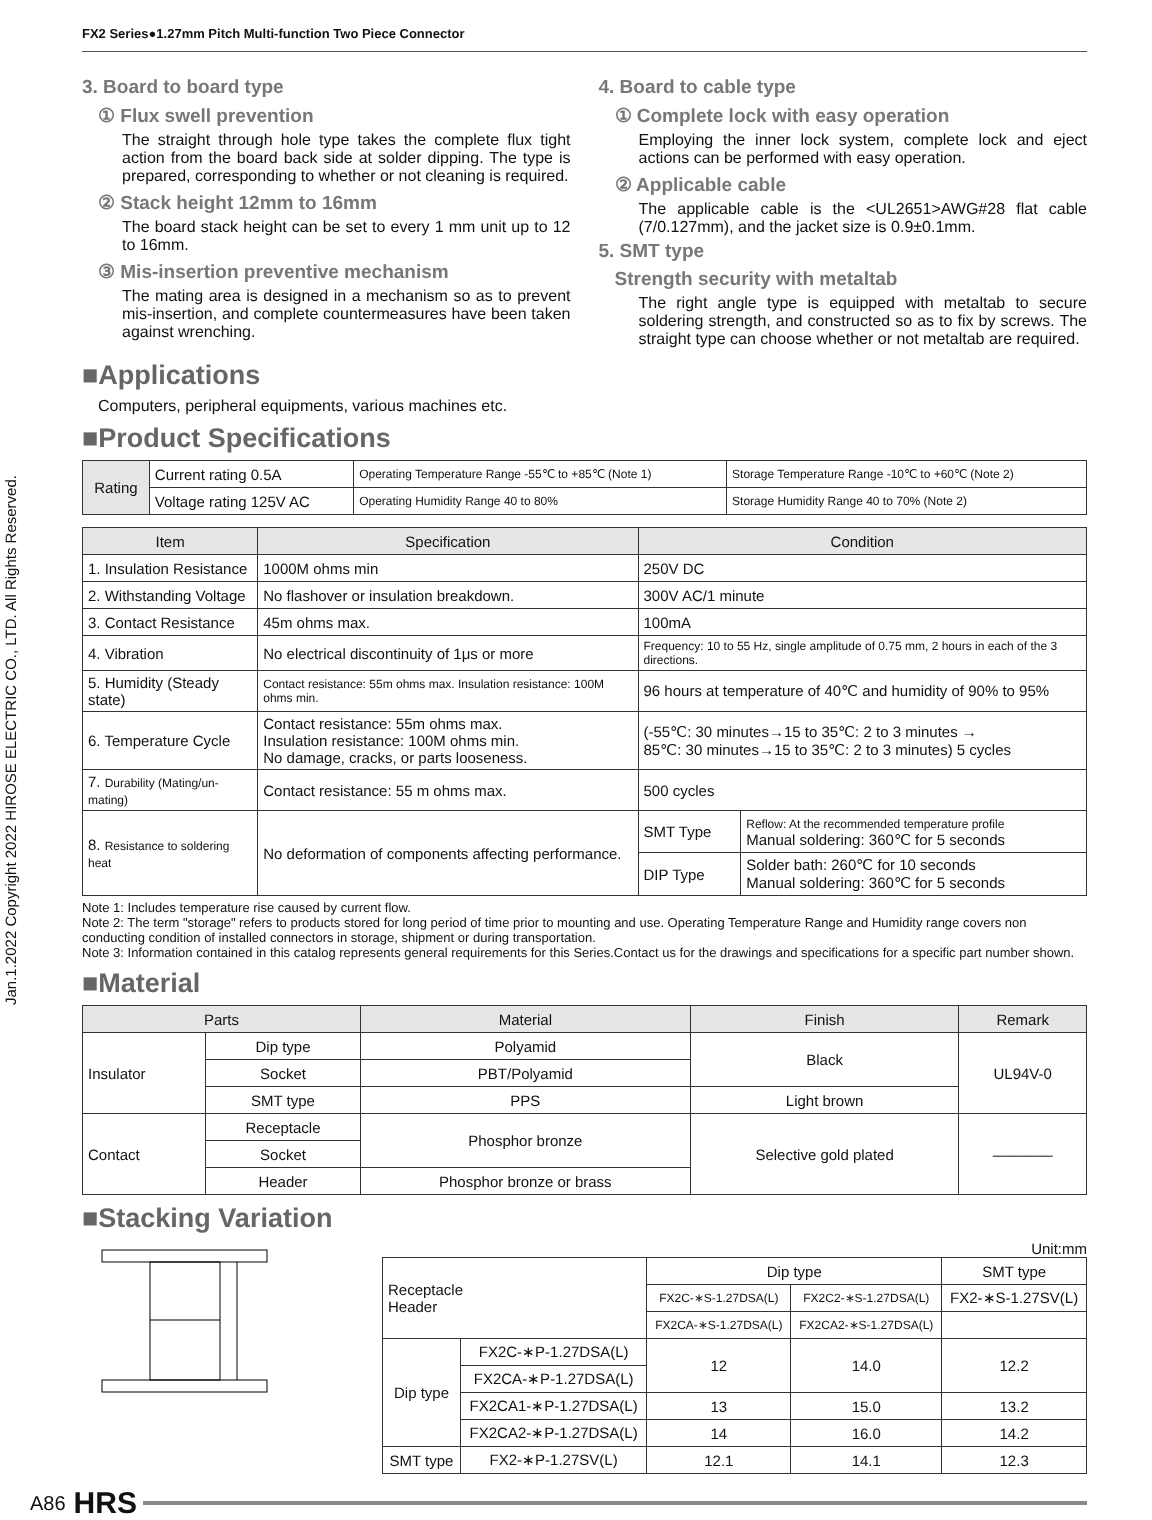Jan.1.2022 Copyright 2022 HIROSE ELECTRIC CO., LTD. All Rights Reserved.
FX2 Series●1.27mm Pitch Multi-function Two Piece Connector
3. Board to board type
① Flux swell prevention
The straight through hole type takes the complete flux tight action from the board back side at solder dipping. The type is prepared, corresponding to whether or not cleaning is required.
② Stack height 12mm to 16mm
The board stack height can be set to every 1 mm unit up to 12 to 16mm.
③ Mis-insertion preventive mechanism
The mating area is designed in a mechanism so as to prevent mis-insertion, and complete countermeasures have been taken against wrenching.
4. Board to cable type
① Complete lock with easy operation
Employing the inner lock system, complete lock and eject actions can be performed with easy operation.
② Applicable cable
The applicable cable is the <UL2651>AWG#28 flat cable (7/0.127mm), and the jacket size is 0.9±0.1mm.
5. SMT type
Strength security with metaltab
The right angle type is equipped with metaltab to secure soldering strength, and constructed so as to fix by screws. The straight type can choose whether or not metaltab are required.
■Applications
Computers, peripheral equipments, various machines etc.
■Product Specifications
| Rating | Current rating 0.5A | Operating Temperature Range -55℃ to +85℃ (Note 1) | Storage Temperature Range -10℃ to +60℃ (Note 2) |
| | Voltage rating 125V AC | Operating Humidity Range 40 to 80% | Storage Humidity Range 40 to 70% (Note 2) |
| Item | Specification | Condition | |
| --- | --- | --- | --- |
| 1. Insulation Resistance | 1000M ohms min | 250V DC | |
| 2. Withstanding Voltage | No flashover or insulation breakdown. | 300V AC/1 minute | |
| 3. Contact Resistance | 45m ohms max. | 100mA | |
| 4. Vibration | No electrical discontinuity of 1μs or more | Frequency: 10 to 55 Hz, single amplitude of 0.75 mm, 2 hours in each of the 3 directions. | |
| 5. Humidity (Steady state) | Contact resistance: 55m ohms max. Insulation resistance: 100M ohms min. | 96 hours at temperature of 40℃ and humidity of 90% to 95% | |
| 6. Temperature Cycle | Contact resistance: 55m ohms max. Insulation resistance: 100M ohms min. No damage, cracks, or parts looseness. | (-55℃: 30 minutes→15 to 35℃: 2 to 3 minutes → 85℃: 30 minutes→15 to 35℃: 2 to 3 minutes) 5 cycles | |
| 7. Durability (Mating/un-mating) | Contact resistance: 55 m ohms max. | 500 cycles | |
| 8. Resistance to soldering heat | No deformation of components affecting performance. | SMT Type | Reflow: At the recommended temperature profile Manual soldering: 360℃ for 5 seconds |
| | | DIP Type | Solder bath: 260℃ for 10 seconds Manual soldering: 360℃ for 5 seconds |
Note 1: Includes temperature rise caused by current flow.
Note 2: The term "storage" refers to products stored for long period of time prior to mounting and use. Operating Temperature Range and Humidity range covers non conducting condition of installed connectors in storage, shipment or during transportation.
Note 3: Information contained in this catalog represents general requirements for this Series.Contact us for the drawings and specifications for a specific part number shown.
■Material
| Parts | | Material | Finish | Remark |
| --- | --- | --- | --- | --- |
| Insulator | Dip type | Polyamid | Black | UL94V-0 |
| | Socket | PBT/Polyamid | | |
| | SMT type | PPS | Light brown | |
| Contact | Receptacle | Phosphor bronze | Selective gold plated | ———— |
| | Socket | | | |
| | Header | Phosphor bronze or brass | | |
■Stacking Variation
Unit:mm
| Receptacle Header | | Dip type | | SMT type |
| | | FX2C-∗S-1.27DSA(L) | FX2C2-∗S-1.27DSA(L) | FX2-∗S-1.27SV(L) |
| | | FX2CA-∗S-1.27DSA(L) | FX2CA2-∗S-1.27DSA(L) | |
| Dip type | FX2C-∗P-1.27DSA(L) | 12 | 14.0 | 12.2 |
| | FX2CA-∗P-1.27DSA(L) | | | |
| | FX2CA1-∗P-1.27DSA(L) | 13 | 15.0 | 13.2 |
| | FX2CA2-∗P-1.27DSA(L) | 14 | 16.0 | 14.2 |
| SMT type | FX2-∗P-1.27SV(L) | 12.1 | 14.1 | 12.3 |
A86 HRS